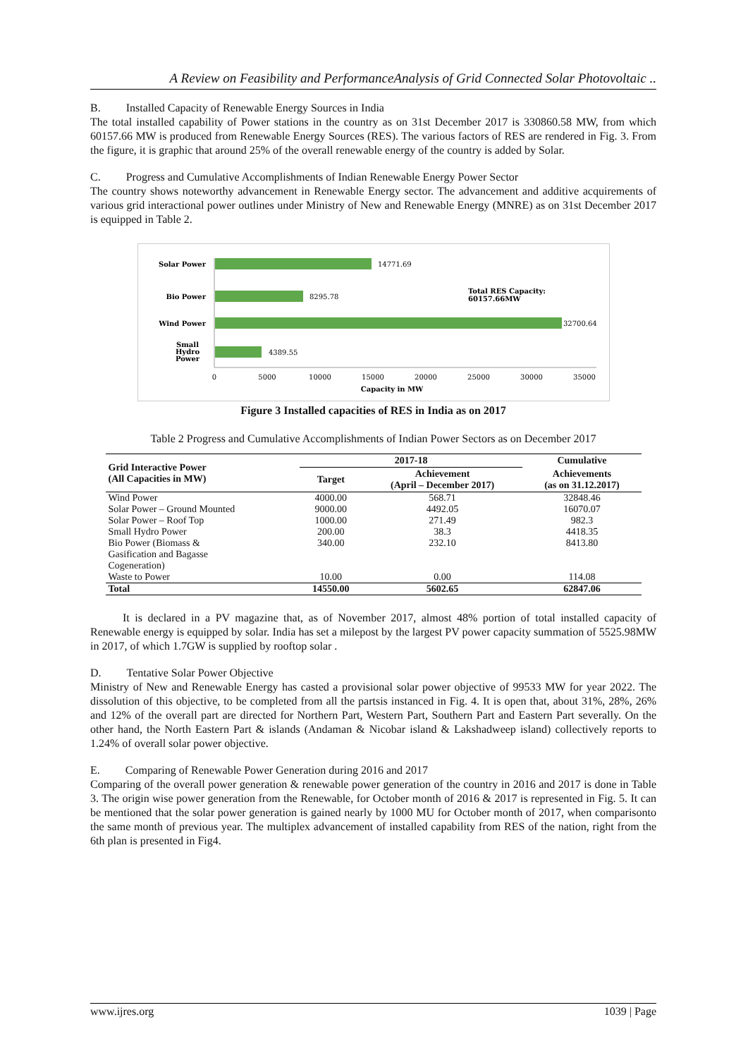A Review on Feasibility and PerformanceAnalysis of Grid Connected Solar Photovoltaic ..
B. Installed Capacity of Renewable Energy Sources in India
The total installed capability of Power stations in the country as on 31st December 2017 is 330860.58 MW, from which 60157.66 MW is produced from Renewable Energy Sources (RES). The various factors of RES are rendered in Fig. 3. From the figure, it is graphic that around 25% of the overall renewable energy of the country is added by Solar.
C. Progress and Cumulative Accomplishments of Indian Renewable Energy Power Sector
The country shows noteworthy advancement in Renewable Energy sector. The advancement and additive acquirements of various grid interactional power outlines under Ministry of New and Renewable Energy (MNRE) as on 31st December 2017 is equipped in Table 2.
Solar Power
14771.69
Bio Power
8295.78
Total RES Capacity:
60157.66MW
Wind Power
32700.64
Small
Hydro
Power
4389.55
0
5000
10000
15000
20000
25000
30000
35000
Capacity in MW
Figure 3 Installed capacities of RES in India as on 2017
Table 2 Progress and Cumulative Accomplishments of Indian Power Sectors as on December 2017
| Grid Interactive Power (All Capacities in MW) | 2017-18 | | Cumulative |
| --- | --- | --- | --- |
| | Target | Achievement (April – December 2017) | Achievements (as on 31.12.2017) |
| Wind Power | 4000.00 | 568.71 | 32848.46 |
| Solar Power – Ground Mounted | 9000.00 | 4492.05 | 16070.07 |
| Solar Power – Roof Top | 1000.00 | 271.49 | 982.3 |
| Small Hydro Power | 200.00 | 38.3 | 4418.35 |
| Bio Power (Biomass & Gasification and Bagasse Cogeneration) | 340.00 | 232.10 | 8413.80 |
| Waste to Power | 10.00 | 0.00 | 114.08 |
| Total | 14550.00 | 5602.65 | 62847.06 |
It is declared in a PV magazine that, as of November 2017, almost 48% portion of total installed capacity of Renewable energy is equipped by solar. India has set a milepost by the largest PV power capacity summation of 5525.98MW in 2017, of which 1.7GW is supplied by rooftop solar .
D. Tentative Solar Power Objective
Ministry of New and Renewable Energy has casted a provisional solar power objective of 99533 MW for year 2022. The dissolution of this objective, to be completed from all the partsis instanced in Fig. 4. It is open that, about 31%, 28%, 26% and 12% of the overall part are directed for Northern Part, Western Part, Southern Part and Eastern Part severally. On the other hand, the North Eastern Part & islands (Andaman & Nicobar island & Lakshadweep island) collectively reports to 1.24% of overall solar power objective.
E. Comparing of Renewable Power Generation during 2016 and 2017
Comparing of the overall power generation & renewable power generation of the country in 2016 and 2017 is done in Table 3. The origin wise power generation from the Renewable, for October month of 2016 & 2017 is represented in Fig. 5. It can be mentioned that the solar power generation is gained nearly by 1000 MU for October month of 2017, when comparisonto the same month of previous year. The multiplex advancement of installed capability from RES of the nation, right from the 6th plan is presented in Fig4.
www.ijres.org 1039 | Page